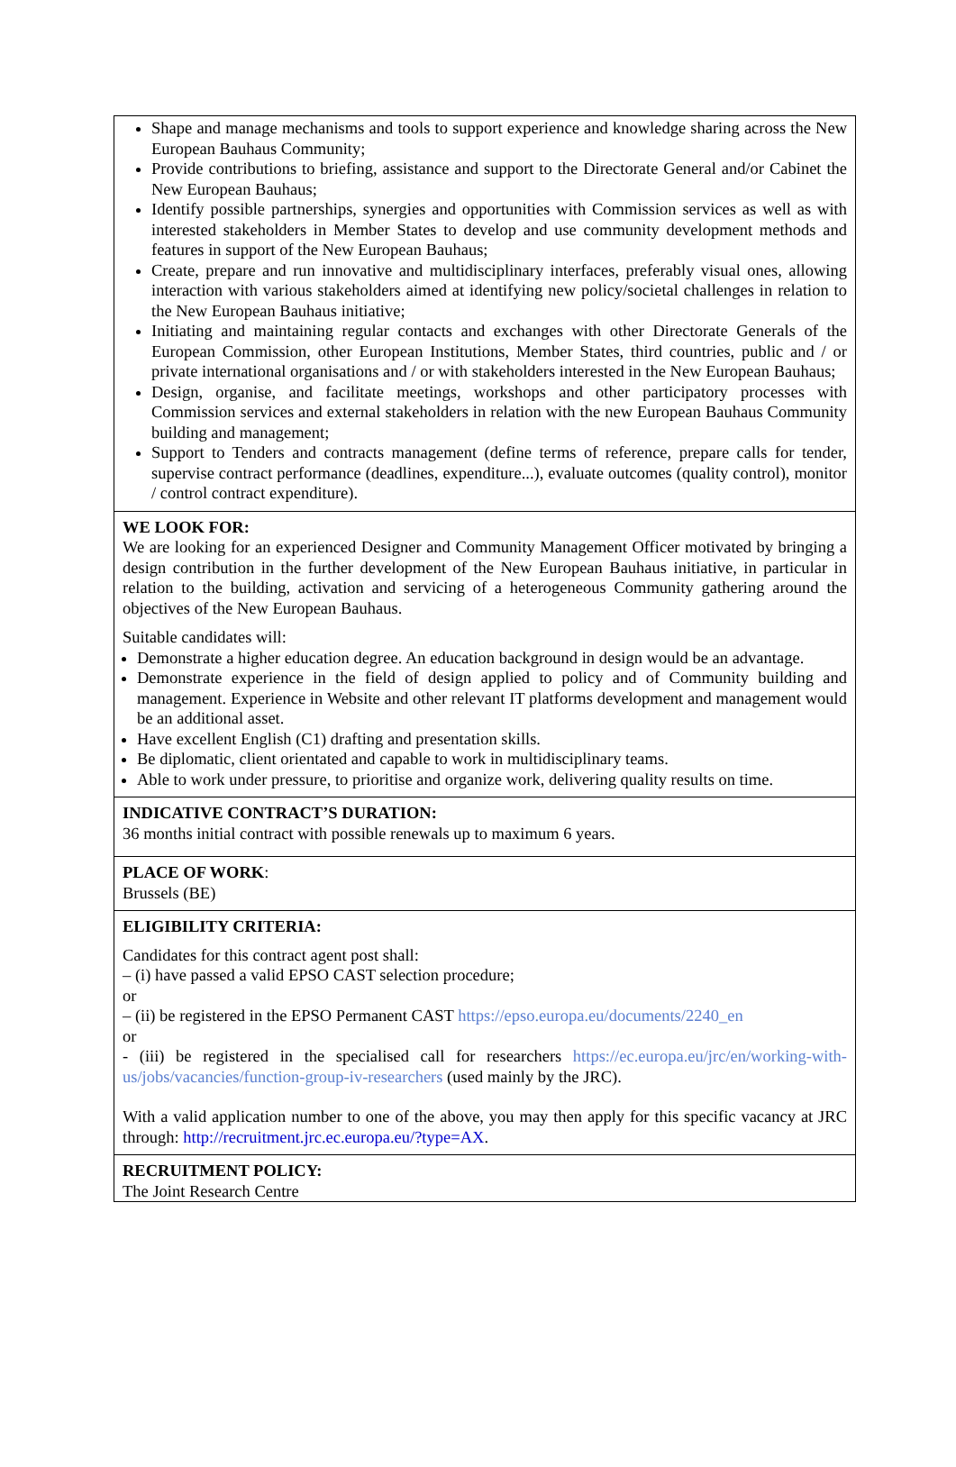Shape and manage mechanisms and tools to support experience and knowledge sharing across the New European Bauhaus Community;
Provide contributions to briefing, assistance and support to the Directorate General and/or Cabinet the New European Bauhaus;
Identify possible partnerships, synergies and opportunities with Commission services as well as with interested stakeholders in Member States to develop and use community development methods and features in support of the New European Bauhaus;
Create, prepare and run innovative and multidisciplinary interfaces, preferably visual ones, allowing interaction with various stakeholders aimed at identifying new policy/societal challenges in relation to the New European Bauhaus initiative;
Initiating and maintaining regular contacts and exchanges with other Directorate Generals of the European Commission, other European Institutions, Member States, third countries, public and / or private international organisations and / or with stakeholders interested in the New European Bauhaus;
Design, organise, and facilitate meetings, workshops and other participatory processes with Commission services and external stakeholders in relation with the new European Bauhaus Community building and management;
Support to Tenders and contracts management (define terms of reference, prepare calls for tender, supervise contract performance (deadlines, expenditure...), evaluate outcomes (quality control), monitor / control contract expenditure).
WE LOOK FOR:
We are looking for an experienced Designer and Community Management Officer motivated by bringing a design contribution in the further development of the New European Bauhaus initiative, in particular in relation to the building, activation and servicing of a heterogeneous Community gathering around the objectives of the New European Bauhaus.
Suitable candidates will:
Demonstrate a higher education degree. An education background in design would be an advantage.
Demonstrate experience in the field of design applied to policy and of Community building and management. Experience in Website and other relevant IT platforms development and management would be an additional asset.
Have excellent English (C1) drafting and presentation skills.
Be diplomatic, client orientated and capable to work in multidisciplinary teams.
Able to work under pressure, to prioritise and organize work, delivering quality results on time.
INDICATIVE CONTRACT’S DURATION:
36 months initial contract with possible renewals up to maximum 6 years.
PLACE OF WORK:
Brussels (BE)
ELIGIBILITY CRITERIA:
Candidates for this contract agent post shall:
– (i) have passed a valid EPSO CAST selection procedure;
or
– (ii) be registered in the EPSO Permanent CAST https://epso.europa.eu/documents/2240_en
or
- (iii) be registered in the specialised call for researchers https://ec.europa.eu/jrc/en/working-with-us/jobs/vacancies/function-group-iv-researchers (used mainly by the JRC).
With a valid application number to one of the above, you may then apply for this specific vacancy at JRC through: http://recruitment.jrc.ec.europa.eu/?type=AX.
RECRUITMENT POLICY:
The Joint Research Centre